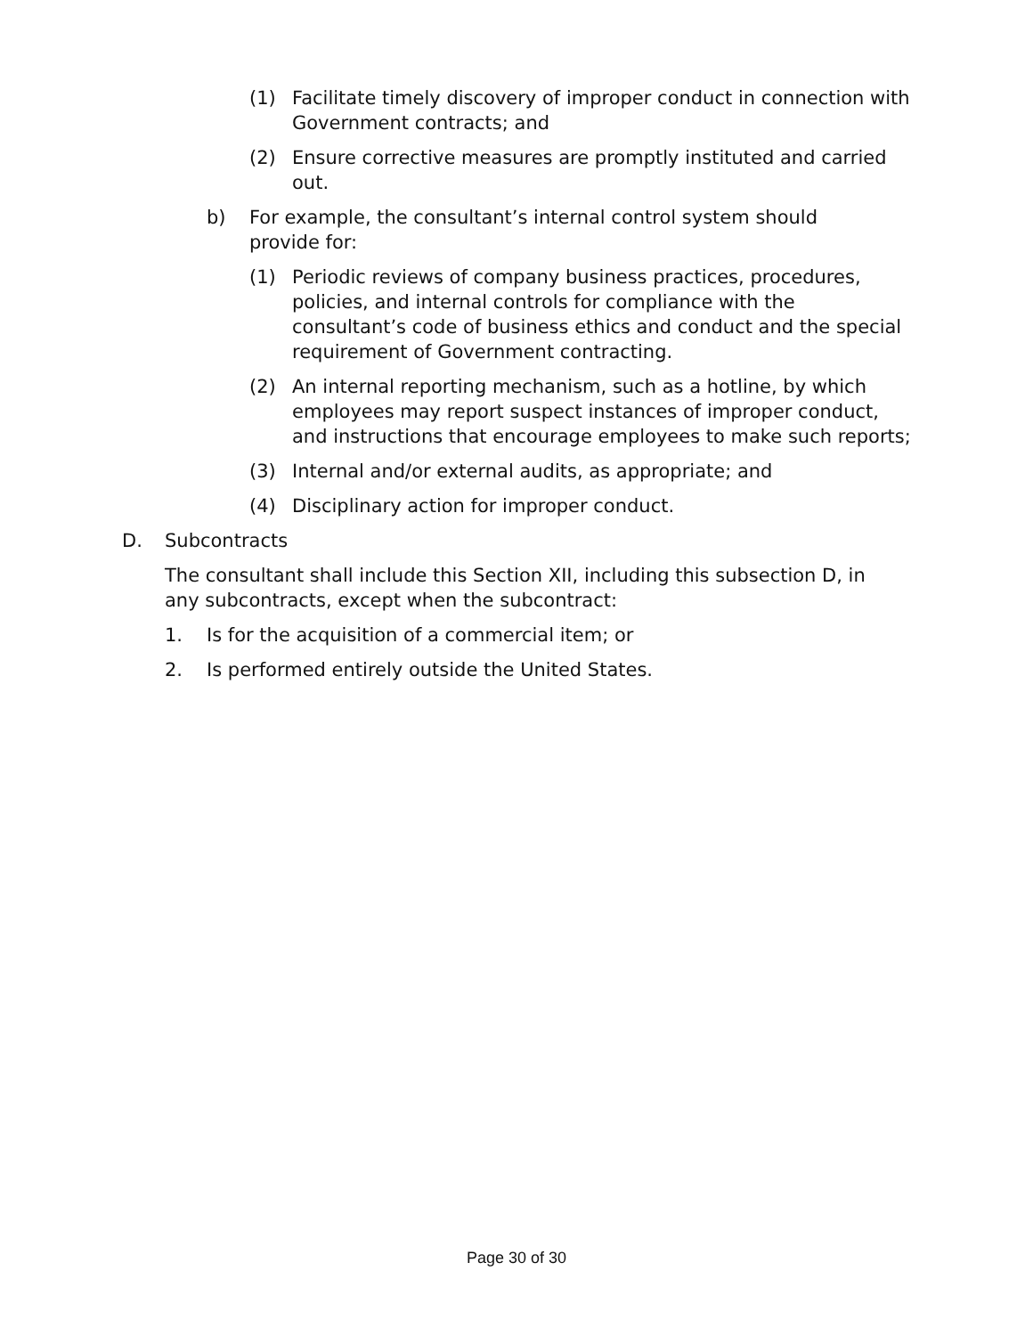(1) Facilitate timely discovery of improper conduct in connection with Government contracts; and
(2) Ensure corrective measures are promptly instituted and carried out.
b) For example, the consultant’s internal control system should provide for:
(1) Periodic reviews of company business practices, procedures, policies, and internal controls for compliance with the consultant’s code of business ethics and conduct and the special requirement of Government contracting.
(2) An internal reporting mechanism, such as a hotline, by which employees may report suspect instances of improper conduct, and instructions that encourage employees to make such reports;
(3) Internal and/or external audits, as appropriate; and
(4) Disciplinary action for improper conduct.
D. Subcontracts
The consultant shall include this Section XII, including this subsection D, in any subcontracts, except when the subcontract:
1. Is for the acquisition of a commercial item; or
2. Is performed entirely outside the United States.
Page 30 of 30